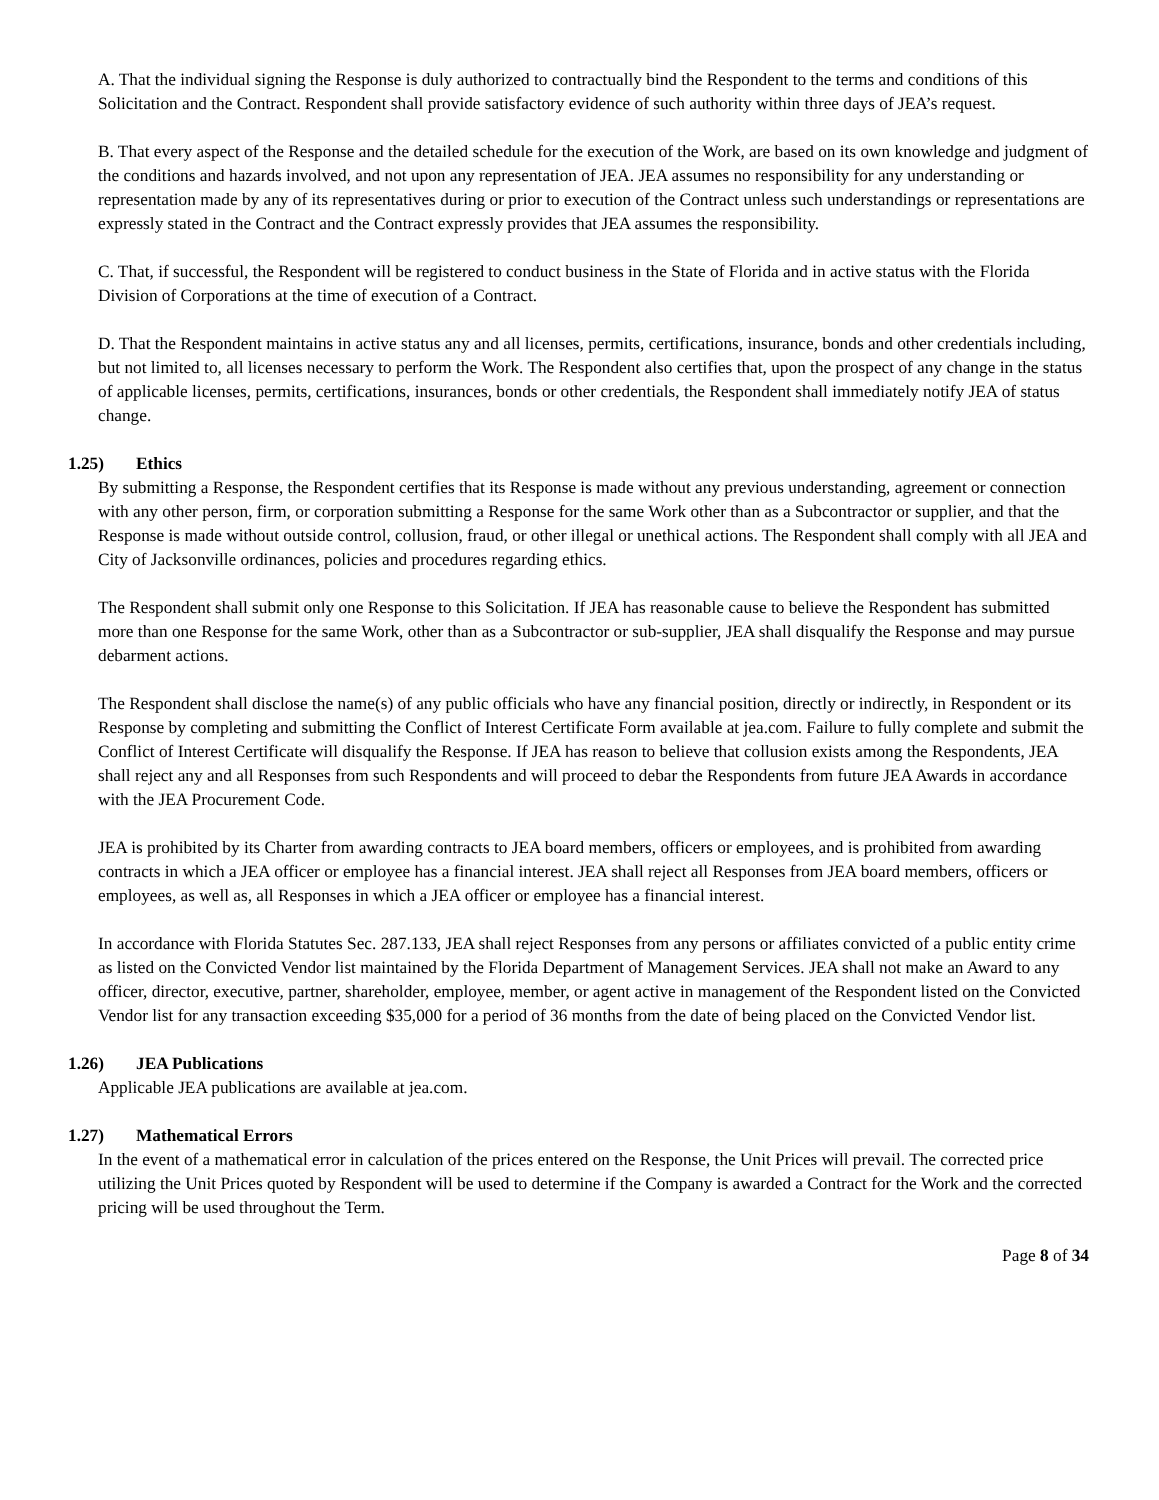A. That the individual signing the Response is duly authorized to contractually bind the Respondent to the terms and conditions of this Solicitation and the Contract. Respondent shall provide satisfactory evidence of such authority within three days of JEA’s request.
B. That every aspect of the Response and the detailed schedule for the execution of the Work, are based on its own knowledge and judgment of the conditions and hazards involved, and not upon any representation of JEA. JEA assumes no responsibility for any understanding or representation made by any of its representatives during or prior to execution of the Contract unless such understandings or representations are expressly stated in the Contract and the Contract expressly provides that JEA assumes the responsibility.
C. That, if successful, the Respondent will be registered to conduct business in the State of Florida and in active status with the Florida Division of Corporations at the time of execution of a Contract.
D. That the Respondent maintains in active status any and all licenses, permits, certifications, insurance, bonds and other credentials including, but not limited to, all licenses necessary to perform the Work. The Respondent also certifies that, upon the prospect of any change in the status of applicable licenses, permits, certifications, insurances, bonds or other credentials, the Respondent shall immediately notify JEA of status change.
1.25) Ethics
By submitting a Response, the Respondent certifies that its Response is made without any previous understanding, agreement or connection with any other person, firm, or corporation submitting a Response for the same Work other than as a Subcontractor or supplier, and that the Response is made without outside control, collusion, fraud, or other illegal or unethical actions. The Respondent shall comply with all JEA and City of Jacksonville ordinances, policies and procedures regarding ethics.
The Respondent shall submit only one Response to this Solicitation. If JEA has reasonable cause to believe the Respondent has submitted more than one Response for the same Work, other than as a Subcontractor or sub-supplier, JEA shall disqualify the Response and may pursue debarment actions.
The Respondent shall disclose the name(s) of any public officials who have any financial position, directly or indirectly, in Respondent or its Response by completing and submitting the Conflict of Interest Certificate Form available at jea.com. Failure to fully complete and submit the Conflict of Interest Certificate will disqualify the Response. If JEA has reason to believe that collusion exists among the Respondents, JEA shall reject any and all Responses from such Respondents and will proceed to debar the Respondents from future JEA Awards in accordance with the JEA Procurement Code.
JEA is prohibited by its Charter from awarding contracts to JEA board members, officers or employees, and is prohibited from awarding contracts in which a JEA officer or employee has a financial interest. JEA shall reject all Responses from JEA board members, officers or employees, as well as, all Responses in which a JEA officer or employee has a financial interest.
In accordance with Florida Statutes Sec. 287.133, JEA shall reject Responses from any persons or affiliates convicted of a public entity crime as listed on the Convicted Vendor list maintained by the Florida Department of Management Services. JEA shall not make an Award to any officer, director, executive, partner, shareholder, employee, member, or agent active in management of the Respondent listed on the Convicted Vendor list for any transaction exceeding $35,000 for a period of 36 months from the date of being placed on the Convicted Vendor list.
1.26) JEA Publications
Applicable JEA publications are available at jea.com.
1.27) Mathematical Errors
In the event of a mathematical error in calculation of the prices entered on the Response, the Unit Prices will prevail. The corrected price utilizing the Unit Prices quoted by Respondent will be used to determine if the Company is awarded a Contract for the Work and the corrected pricing will be used throughout the Term.
Page 8 of 34